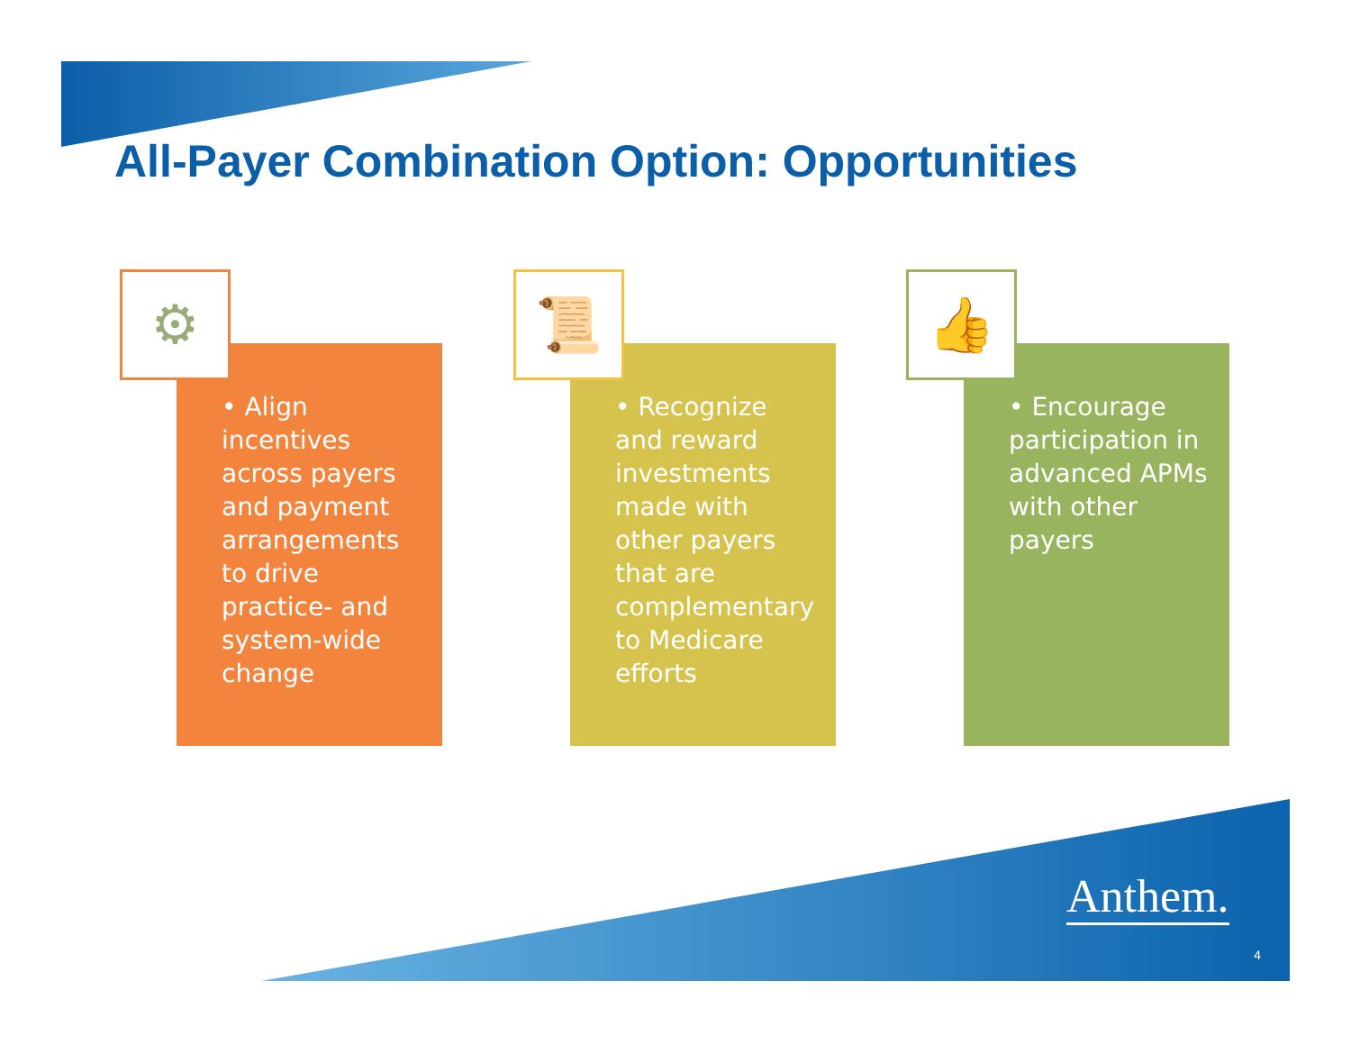All-Payer Combination Option: Opportunities
• Align incentives across payers and payment arrangements to drive practice- and system-wide change
⚙
• Recognize and reward investments made with other payers that are complementary to Medicare efforts
📜
• Encourage participation in advanced APMs with other payers
👍
Anthem.
4